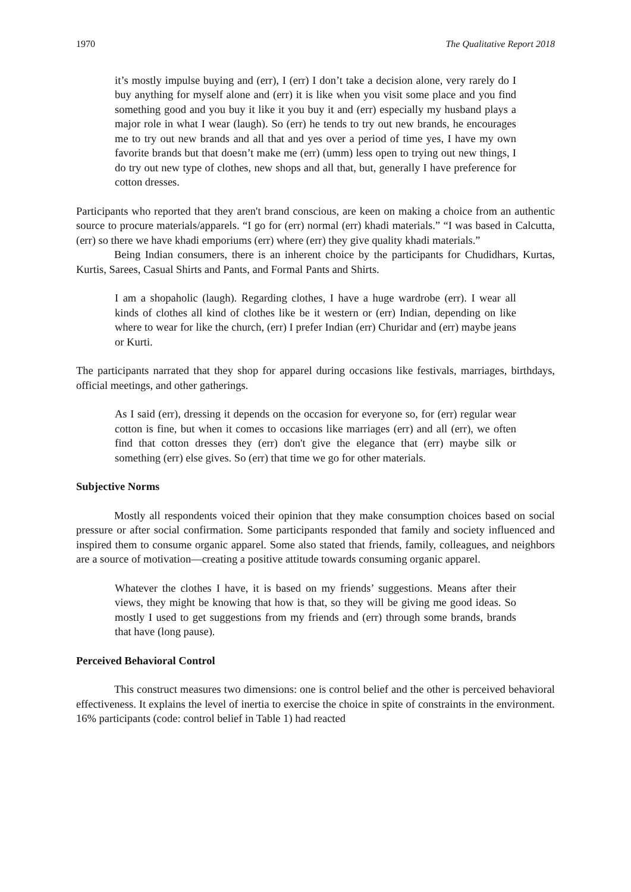1970 The Qualitative Report 2018
it’s mostly impulse buying and (err), I (err) I don’t take a decision alone, very rarely do I buy anything for myself alone and (err) it is like when you visit some place and you find something good and you buy it like it you buy it and (err) especially my husband plays a major role in what I wear (laugh). So (err) he tends to try out new brands, he encourages me to try out new brands and all that and yes over a period of time yes, I have my own favorite brands but that doesn’t make me (err) (umm) less open to trying out new things, I do try out new type of clothes, new shops and all that, but, generally I have preference for cotton dresses.
Participants who reported that they aren't brand conscious, are keen on making a choice from an authentic source to procure materials/apparels. “I go for (err) normal (err) khadi materials.” “I was based in Calcutta, (err) so there we have khadi emporiums (err) where (err) they give quality khadi materials.”
Being Indian consumers, there is an inherent choice by the participants for Chudidhars, Kurtas, Kurtis, Sarees, Casual Shirts and Pants, and Formal Pants and Shirts.
I am a shopaholic (laugh). Regarding clothes, I have a huge wardrobe (err). I wear all kinds of clothes all kind of clothes like be it western or (err) Indian, depending on like where to wear for like the church, (err) I prefer Indian (err) Churidar and (err) maybe jeans or Kurti.
The participants narrated that they shop for apparel during occasions like festivals, marriages, birthdays, official meetings, and other gatherings.
As I said (err), dressing it depends on the occasion for everyone so, for (err) regular wear cotton is fine, but when it comes to occasions like marriages (err) and all (err), we often find that cotton dresses they (err) don't give the elegance that (err) maybe silk or something (err) else gives. So (err) that time we go for other materials.
Subjective Norms
Mostly all respondents voiced their opinion that they make consumption choices based on social pressure or after social confirmation. Some participants responded that family and society influenced and inspired them to consume organic apparel. Some also stated that friends, family, colleagues, and neighbors are a source of motivation—creating a positive attitude towards consuming organic apparel.
Whatever the clothes I have, it is based on my friends’ suggestions. Means after their views, they might be knowing that how is that, so they will be giving me good ideas. So mostly I used to get suggestions from my friends and (err) through some brands, brands that have (long pause).
Perceived Behavioral Control
This construct measures two dimensions: one is control belief and the other is perceived behavioral effectiveness. It explains the level of inertia to exercise the choice in spite of constraints in the environment. 16% participants (code: control belief in Table 1) had reacted